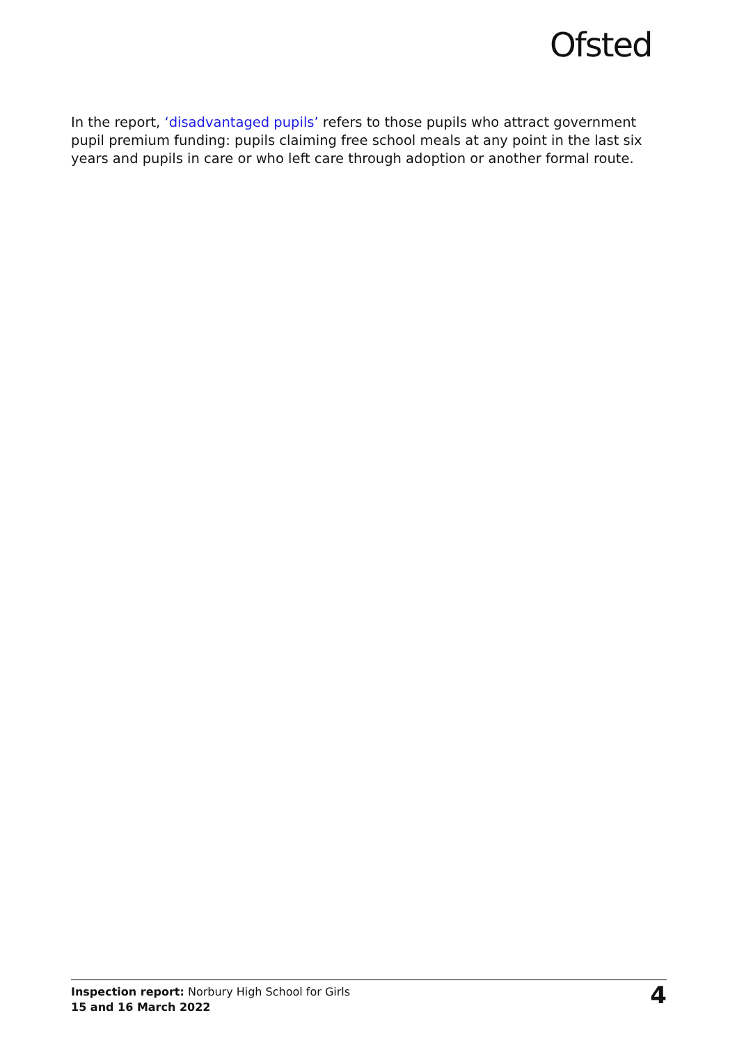Ofsted
In the report, ‘disadvantaged pupils’ refers to those pupils who attract government pupil premium funding: pupils claiming free school meals at any point in the last six years and pupils in care or who left care through adoption or another formal route.
Inspection report: Norbury High School for Girls
15 and 16 March 2022
4